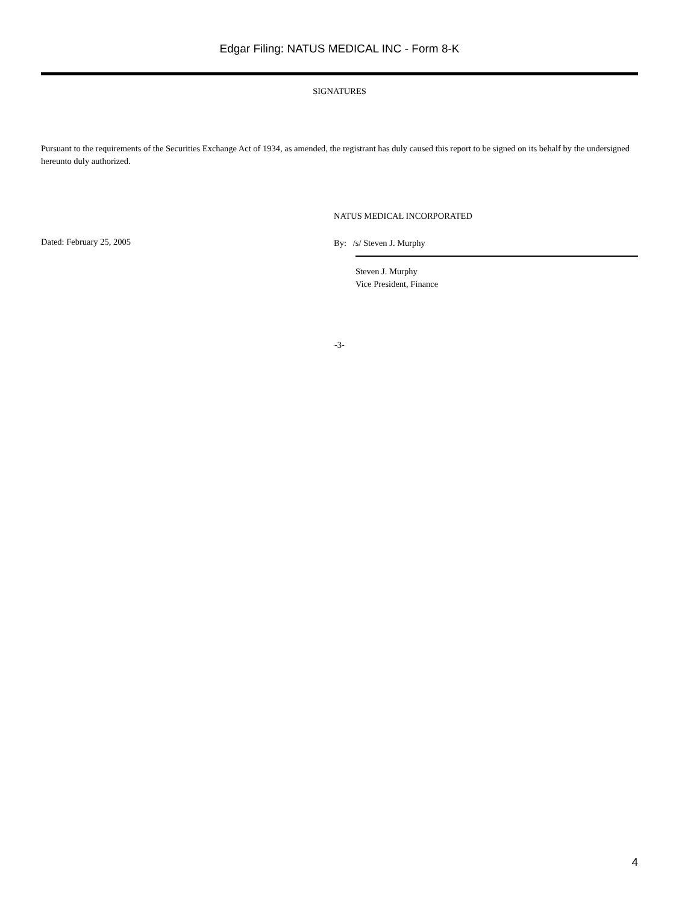Edgar Filing: NATUS MEDICAL INC - Form 8-K
SIGNATURES
Pursuant to the requirements of the Securities Exchange Act of 1934, as amended, the registrant has duly caused this report to be signed on its behalf by the undersigned hereunto duly authorized.
NATUS MEDICAL INCORPORATED
Dated: February 25, 2005
By: /s/ Steven J. Murphy
Steven J. Murphy
Vice President, Finance
-3-
4